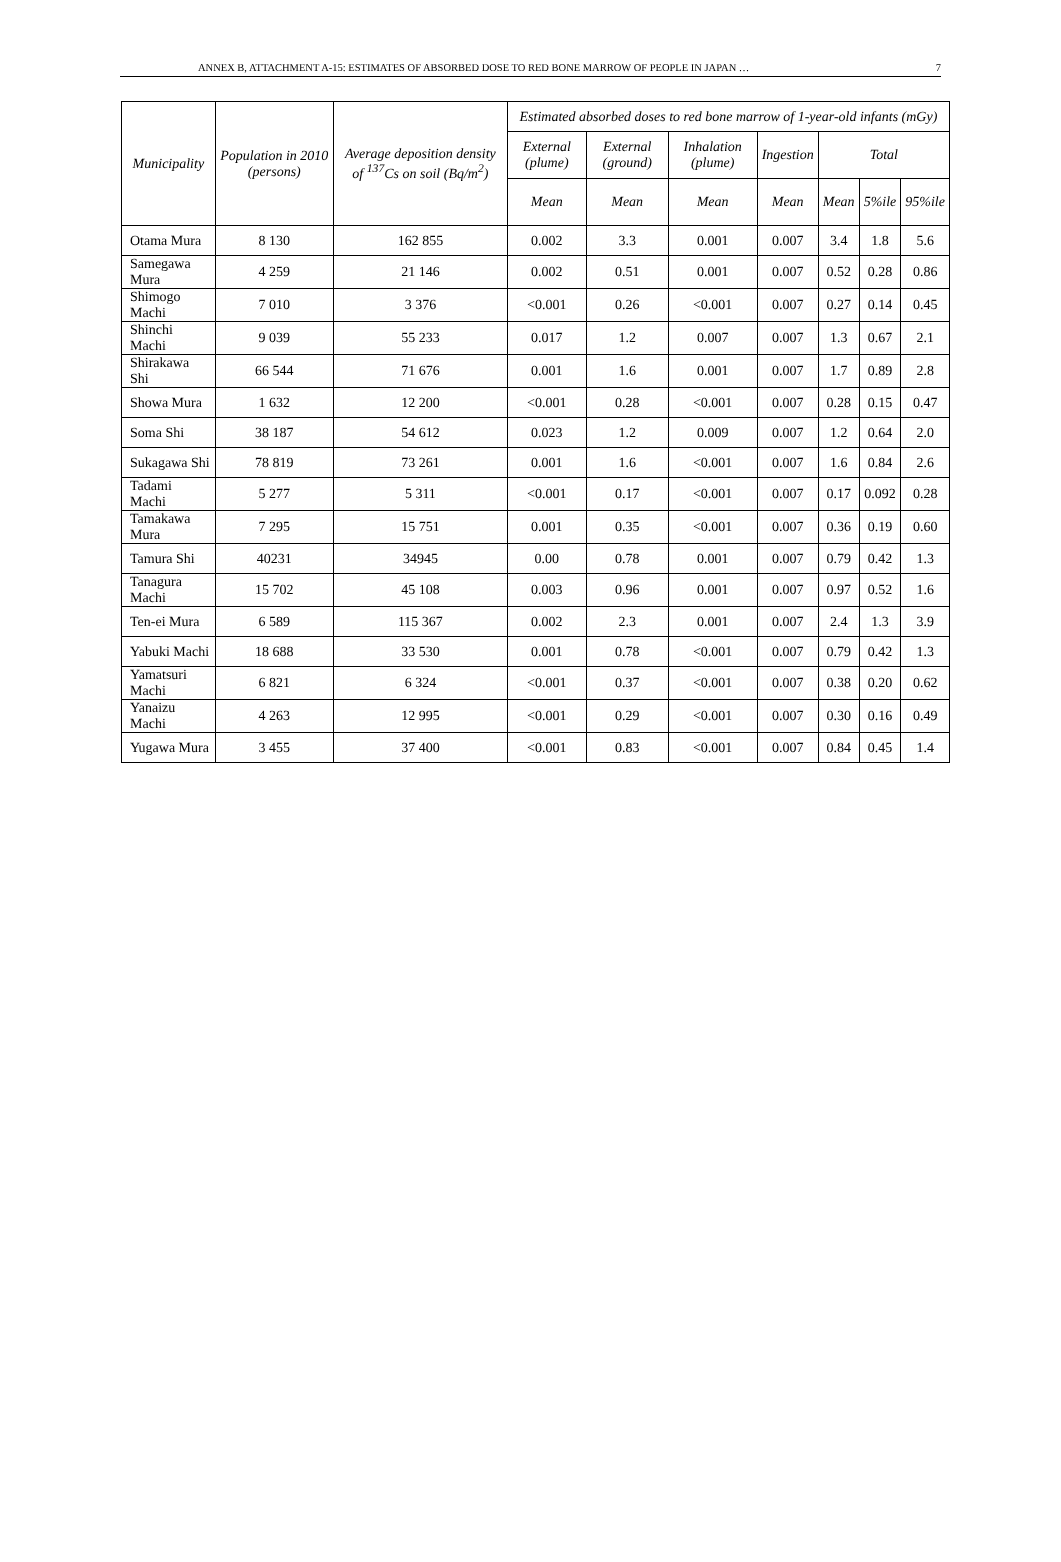ANNEX B, ATTACHMENT A-15: ESTIMATES OF ABSORBED DOSE TO RED BONE MARROW OF PEOPLE IN JAPAN … 7
| Municipality | Population in 2010 (persons) | Average deposition density of <sup>137</sup>Cs on soil (Bq/m<sup>2</sup>) | Estimated absorbed doses to red bone marrow of 1-year-old infants (mGy) | | | | | | |
| --- | --- | --- | --- | --- | --- | --- | --- | --- | --- |
| | | | External (plume) | External (ground) | Inhalation (plume) | Ingestion | Total | | |
| | | | Mean | Mean | Mean | Mean | Mean | 5%ile | 95%ile |
| Otama Mura | 8 130 | 162 855 | 0.002 | 3.3 | 0.001 | 0.007 | 3.4 | 1.8 | 5.6 |
| Samegawa Mura | 4 259 | 21 146 | 0.002 | 0.51 | 0.001 | 0.007 | 0.52 | 0.28 | 0.86 |
| Shimogo Machi | 7 010 | 3 376 | <0.001 | 0.26 | <0.001 | 0.007 | 0.27 | 0.14 | 0.45 |
| Shinchi Machi | 9 039 | 55 233 | 0.017 | 1.2 | 0.007 | 0.007 | 1.3 | 0.67 | 2.1 |
| Shirakawa Shi | 66 544 | 71 676 | 0.001 | 1.6 | 0.001 | 0.007 | 1.7 | 0.89 | 2.8 |
| Showa Mura | 1 632 | 12 200 | <0.001 | 0.28 | <0.001 | 0.007 | 0.28 | 0.15 | 0.47 |
| Soma Shi | 38 187 | 54 612 | 0.023 | 1.2 | 0.009 | 0.007 | 1.2 | 0.64 | 2.0 |
| Sukagawa Shi | 78 819 | 73 261 | 0.001 | 1.6 | <0.001 | 0.007 | 1.6 | 0.84 | 2.6 |
| Tadami Machi | 5 277 | 5 311 | <0.001 | 0.17 | <0.001 | 0.007 | 0.17 | 0.092 | 0.28 |
| Tamakawa Mura | 7 295 | 15 751 | 0.001 | 0.35 | <0.001 | 0.007 | 0.36 | 0.19 | 0.60 |
| Tamura Shi | 40231 | 34945 | 0.00 | 0.78 | 0.001 | 0.007 | 0.79 | 0.42 | 1.3 |
| Tanagura Machi | 15 702 | 45 108 | 0.003 | 0.96 | 0.001 | 0.007 | 0.97 | 0.52 | 1.6 |
| Ten-ei Mura | 6 589 | 115 367 | 0.002 | 2.3 | 0.001 | 0.007 | 2.4 | 1.3 | 3.9 |
| Yabuki Machi | 18 688 | 33 530 | 0.001 | 0.78 | <0.001 | 0.007 | 0.79 | 0.42 | 1.3 |
| Yamatsuri Machi | 6 821 | 6 324 | <0.001 | 0.37 | <0.001 | 0.007 | 0.38 | 0.20 | 0.62 |
| Yanaizu Machi | 4 263 | 12 995 | <0.001 | 0.29 | <0.001 | 0.007 | 0.30 | 0.16 | 0.49 |
| Yugawa Mura | 3 455 | 37 400 | <0.001 | 0.83 | <0.001 | 0.007 | 0.84 | 0.45 | 1.4 |